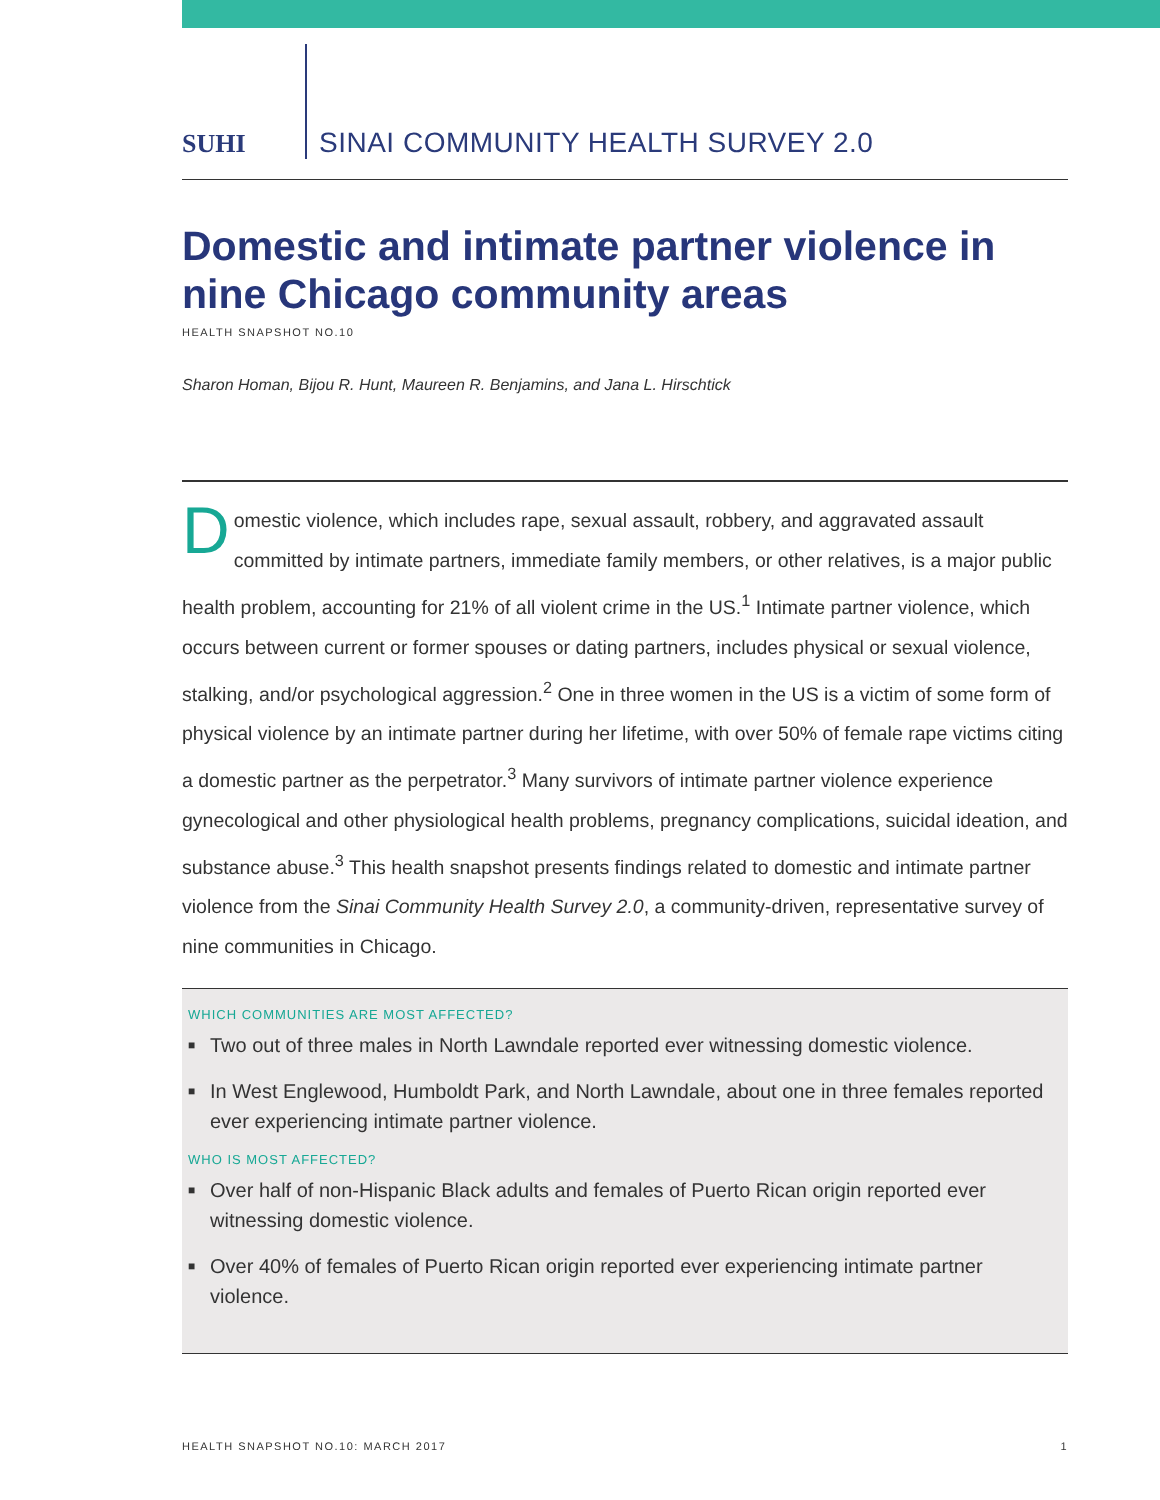SUHI
SINAI COMMUNITY HEALTH SURVEY 2.0
Domestic and intimate partner violence in nine Chicago community areas
HEALTH SNAPSHOT NO.10
Sharon Homan, Bijou R. Hunt, Maureen R. Benjamins, and Jana L. Hirschtick
Domestic violence, which includes rape, sexual assault, robbery, and aggravated assault committed by intimate partners, immediate family members, or other relatives, is a major public health problem, accounting for 21% of all violent crime in the US.<sup>1</sup> Intimate partner violence, which occurs between current or former spouses or dating partners, includes physical or sexual violence, stalking, and/or psychological aggression.<sup>2</sup> One in three women in the US is a victim of some form of physical violence by an intimate partner during her lifetime, with over 50% of female rape victims citing a domestic partner as the perpetrator.<sup>3</sup> Many survivors of intimate partner violence experience gynecological and other physiological health problems, pregnancy complications, suicidal ideation, and substance abuse.<sup>3</sup> This health snapshot presents findings related to domestic and intimate partner violence from the Sinai Community Health Survey 2.0, a community-driven, representative survey of nine communities in Chicago.
WHICH COMMUNITIES ARE MOST AFFECTED?
■ Two out of three males in North Lawndale reported ever witnessing domestic violence.
■ In West Englewood, Humboldt Park, and North Lawndale, about one in three females reported ever experiencing intimate partner violence.
WHO IS MOST AFFECTED?
■ Over half of non-Hispanic Black adults and females of Puerto Rican origin reported ever witnessing domestic violence.
■ Over 40% of females of Puerto Rican origin reported ever experiencing intimate partner violence.
HEALTH SNAPSHOT NO.10: MARCH 2017 1